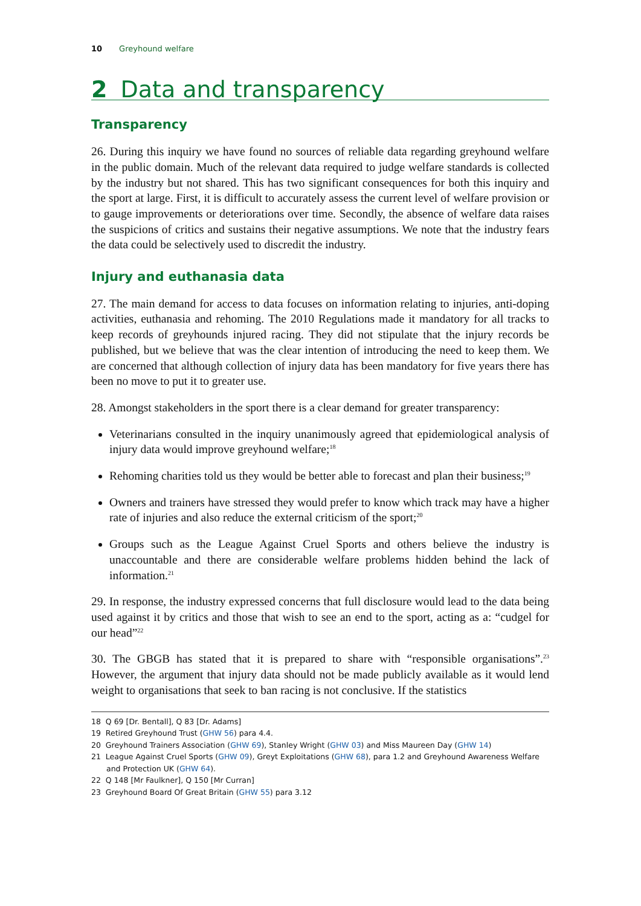10 Greyhound welfare
2 Data and transparency
Transparency
26. During this inquiry we have found no sources of reliable data regarding greyhound welfare in the public domain. Much of the relevant data required to judge welfare standards is collected by the industry but not shared. This has two significant consequences for both this inquiry and the sport at large. First, it is difficult to accurately assess the current level of welfare provision or to gauge improvements or deteriorations over time. Secondly, the absence of welfare data raises the suspicions of critics and sustains their negative assumptions. We note that the industry fears the data could be selectively used to discredit the industry.
Injury and euthanasia data
27. The main demand for access to data focuses on information relating to injuries, anti-doping activities, euthanasia and rehoming. The 2010 Regulations made it mandatory for all tracks to keep records of greyhounds injured racing. They did not stipulate that the injury records be published, but we believe that was the clear intention of introducing the need to keep them. We are concerned that although collection of injury data has been mandatory for five years there has been no move to put it to greater use.
28. Amongst stakeholders in the sport there is a clear demand for greater transparency:
Veterinarians consulted in the inquiry unanimously agreed that epidemiological analysis of injury data would improve greyhound welfare;<sup>18</sup>
Rehoming charities told us they would be better able to forecast and plan their business;<sup>19</sup>
Owners and trainers have stressed they would prefer to know which track may have a higher rate of injuries and also reduce the external criticism of the sport;<sup>20</sup>
Groups such as the League Against Cruel Sports and others believe the industry is unaccountable and there are considerable welfare problems hidden behind the lack of information.<sup>21</sup>
29. In response, the industry expressed concerns that full disclosure would lead to the data being used against it by critics and those that wish to see an end to the sport, acting as a: “cudgel for our head”<sup>22</sup>
30. The GBGB has stated that it is prepared to share with “responsible organisations”.<sup>23</sup> However, the argument that injury data should not be made publicly available as it would lend weight to organisations that seek to ban racing is not conclusive. If the statistics
18 Q 69 [Dr. Bentall], Q 83 [Dr. Adams]
19 Retired Greyhound Trust (GHW 56) para 4.4.
20 Greyhound Trainers Association (GHW 69), Stanley Wright (GHW 03) and Miss Maureen Day (GHW 14)
21 League Against Cruel Sports (GHW 09), Greyt Exploitations (GHW 68), para 1.2 and Greyhound Awareness Welfare and Protection UK (GHW 64).
22 Q 148 [Mr Faulkner], Q 150 [Mr Curran]
23 Greyhound Board Of Great Britain (GHW 55) para 3.12